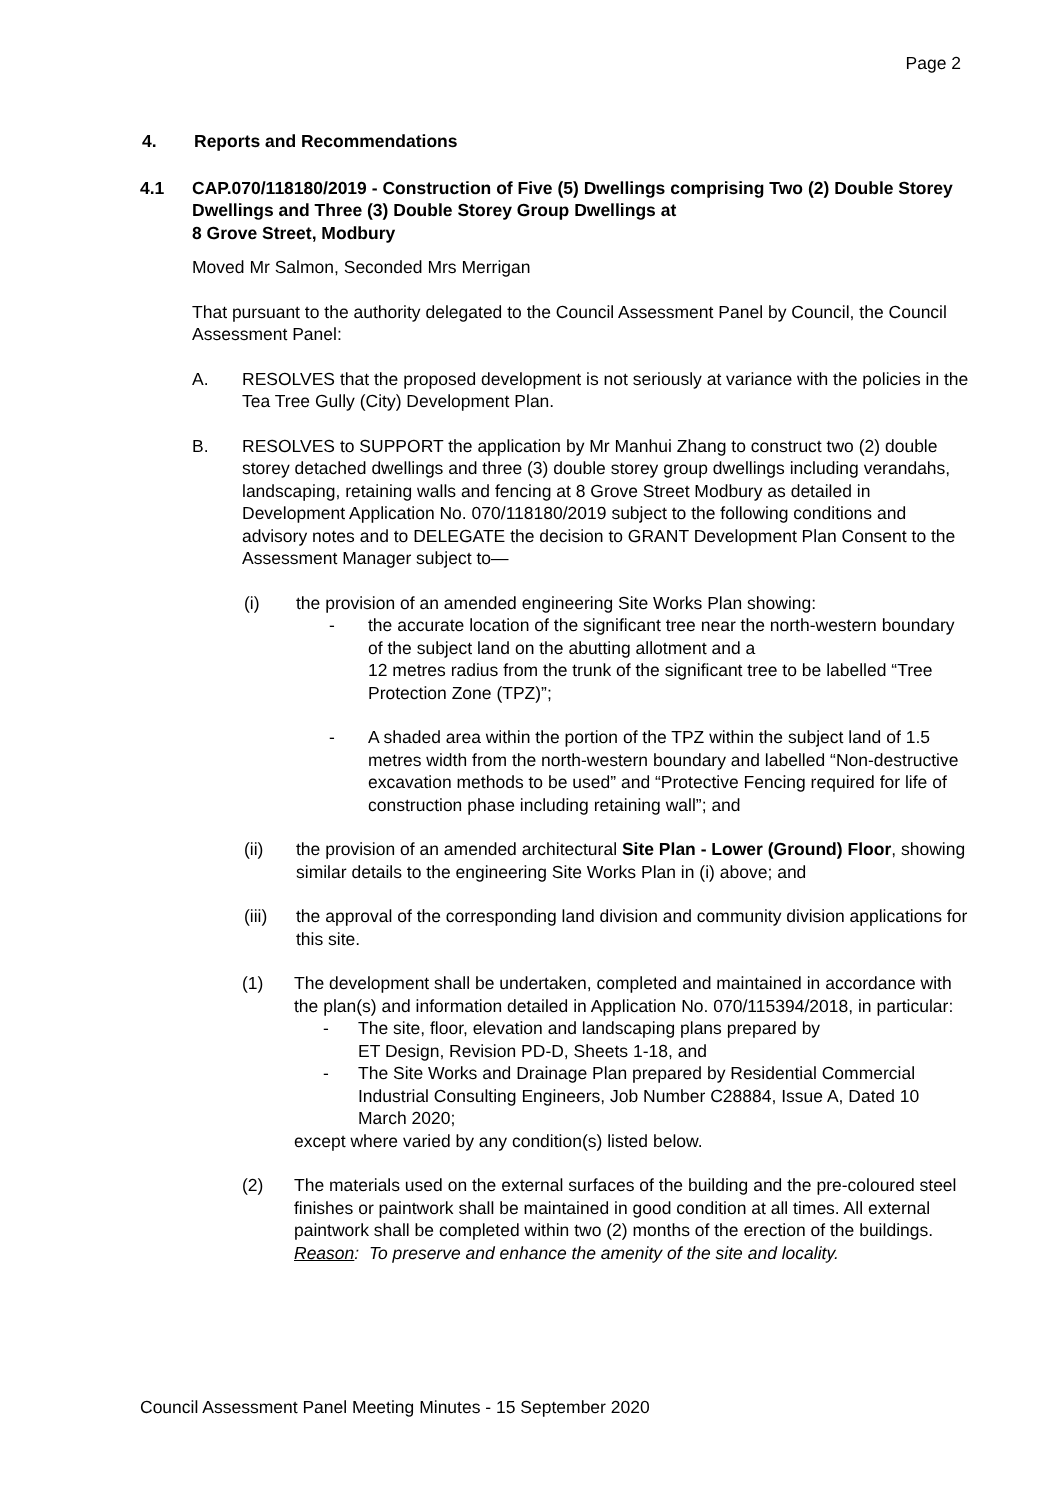Page 2
4. Reports and Recommendations
4.1 CAP.070/118180/2019 - Construction of Five (5) Dwellings comprising Two (2) Double Storey Dwellings and Three (3) Double Storey Group Dwellings at
8 Grove Street, Modbury
Moved Mr Salmon, Seconded Mrs Merrigan
That pursuant to the authority delegated to the Council Assessment Panel by Council, the Council Assessment Panel:
A. RESOLVES that the proposed development is not seriously at variance with the policies in the Tea Tree Gully (City) Development Plan.
B. RESOLVES to SUPPORT the application by Mr Manhui Zhang to construct two (2) double storey detached dwellings and three (3) double storey group dwellings including verandahs, landscaping, retaining walls and fencing at 8 Grove Street Modbury as detailed in Development Application No. 070/118180/2019 subject to the following conditions and advisory notes and to DELEGATE the decision to GRANT Development Plan Consent to the Assessment Manager subject to—
(i) the provision of an amended engineering Site Works Plan showing:
- the accurate location of the significant tree near the north-western boundary of the subject land on the abutting allotment and a
12 metres radius from the trunk of the significant tree to be labelled “Tree Protection Zone (TPZ)”;
- A shaded area within the portion of the TPZ within the subject land of 1.5 metres width from the north-western boundary and labelled “Non-destructive excavation methods to be used” and “Protective Fencing required for life of construction phase including retaining wall”; and
(ii) the provision of an amended architectural Site Plan - Lower (Ground) Floor, showing similar details to the engineering Site Works Plan in (i) above; and
(iii) the approval of the corresponding land division and community division applications for this site.
(1) The development shall be undertaken, completed and maintained in accordance with the plan(s) and information detailed in Application No. 070/115394/2018, in particular:
- The site, floor, elevation and landscaping plans prepared by
ET Design, Revision PD-D, Sheets 1-18, and
- The Site Works and Drainage Plan prepared by Residential Commercial Industrial Consulting Engineers, Job Number C28884, Issue A, Dated 10 March 2020;
except where varied by any condition(s) listed below.
(2) The materials used on the external surfaces of the building and the pre-coloured steel finishes or paintwork shall be maintained in good condition at all times. All external paintwork shall be completed within two (2) months of the erection of the buildings.
Reason: To preserve and enhance the amenity of the site and locality.
Council Assessment Panel Meeting Minutes - 15 September 2020